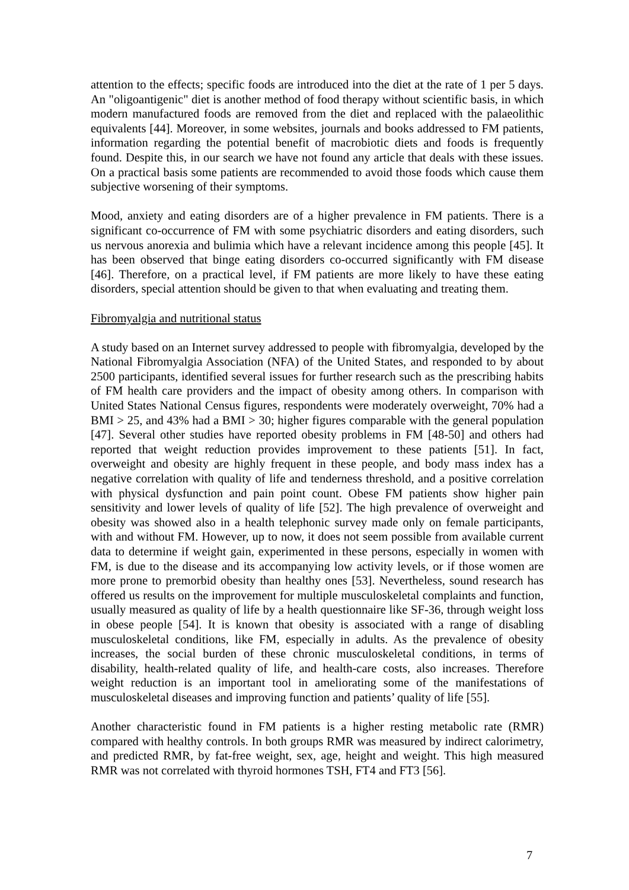attention to the effects; specific foods are introduced into the diet at the rate of 1 per 5 days. An "oligoantigenic" diet is another method of food therapy without scientific basis, in which modern manufactured foods are removed from the diet and replaced with the palaeolithic equivalents [44]. Moreover, in some websites, journals and books addressed to FM patients, information regarding the potential benefit of macrobiotic diets and foods is frequently found. Despite this, in our search we have not found any article that deals with these issues. On a practical basis some patients are recommended to avoid those foods which cause them subjective worsening of their symptoms.
Mood, anxiety and eating disorders are of a higher prevalence in FM patients. There is a significant co-occurrence of FM with some psychiatric disorders and eating disorders, such us nervous anorexia and bulimia which have a relevant incidence among this people [45]. It has been observed that binge eating disorders co-occurred significantly with FM disease [46]. Therefore, on a practical level, if FM patients are more likely to have these eating disorders, special attention should be given to that when evaluating and treating them.
Fibromyalgia and nutritional status
A study based on an Internet survey addressed to people with fibromyalgia, developed by the National Fibromyalgia Association (NFA) of the United States, and responded to by about 2500 participants, identified several issues for further research such as the prescribing habits of FM health care providers and the impact of obesity among others. In comparison with United States National Census figures, respondents were moderately overweight, 70% had a BMI > 25, and 43% had a BMI > 30; higher figures comparable with the general population [47]. Several other studies have reported obesity problems in FM [48-50] and others had reported that weight reduction provides improvement to these patients [51]. In fact, overweight and obesity are highly frequent in these people, and body mass index has a negative correlation with quality of life and tenderness threshold, and a positive correlation with physical dysfunction and pain point count. Obese FM patients show higher pain sensitivity and lower levels of quality of life [52]. The high prevalence of overweight and obesity was showed also in a health telephonic survey made only on female participants, with and without FM. However, up to now, it does not seem possible from available current data to determine if weight gain, experimented in these persons, especially in women with FM, is due to the disease and its accompanying low activity levels, or if those women are more prone to premorbid obesity than healthy ones [53]. Nevertheless, sound research has offered us results on the improvement for multiple musculoskeletal complaints and function, usually measured as quality of life by a health questionnaire like SF-36, through weight loss in obese people [54]. It is known that obesity is associated with a range of disabling musculoskeletal conditions, like FM, especially in adults. As the prevalence of obesity increases, the social burden of these chronic musculoskeletal conditions, in terms of disability, health-related quality of life, and health-care costs, also increases. Therefore weight reduction is an important tool in ameliorating some of the manifestations of musculoskeletal diseases and improving function and patients’ quality of life [55].
Another characteristic found in FM patients is a higher resting metabolic rate (RMR) compared with healthy controls. In both groups RMR was measured by indirect calorimetry, and predicted RMR, by fat-free weight, sex, age, height and weight. This high measured RMR was not correlated with thyroid hormones TSH, FT4 and FT3 [56].
7